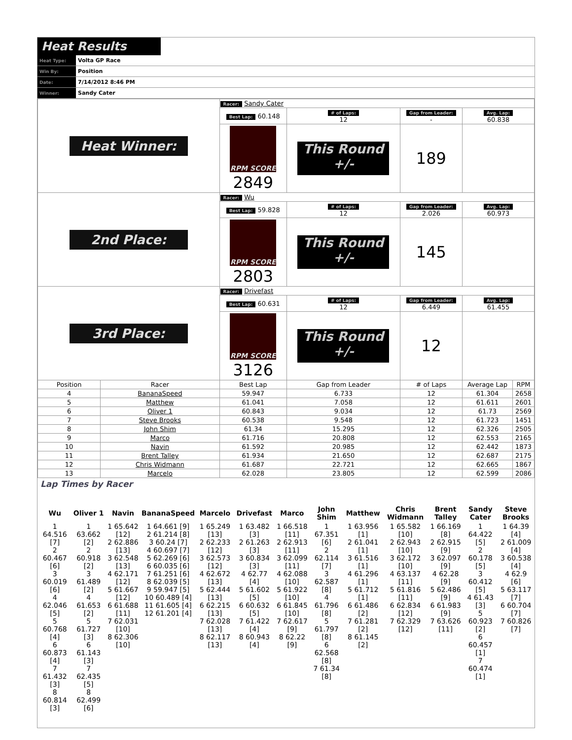Heat Results
| Heat Type: | Volta GP Race |
| Win By: | Position |
| Date: | 7/14/2012 8:46 PM |
| Winner: | Sandy Cater |
| Heat Winner: | | Racer: Sandy Cater | | | | |
| | | Best Lap: 60.148 | # of Laps: 12 | Gap from Leader: - | Avg. Lap: 60.838 | |
| | | RPM SCORE 2849 | This Round +/- | 189 | | |
| 2nd Place: | | Racer: Wu | | | | |
| | | Best Lap: 59.828 | # of Laps: 12 | Gap from Leader: 2.026 | Avg. Lap: 60.973 | |
| | | RPM SCORE 2803 | This Round +/- | 145 | | |
| 3rd Place: | | Racer: Drivefast | | | | |
| | | Best Lap: 60.631 | # of Laps: 12 | Gap from Leader: 6.449 | Avg. Lap: 61.455 | |
| | | RPM SCORE 3126 | This Round +/- | 12 | | |
| Position | Racer | Best Lap | Gap from Leader | # of Laps | Average Lap | RPM |
| 4 | BananaSpeed | 59.947 | 6.733 | 12 | 61.304 | 2658 |
| 5 | Matthew | 61.041 | 7.058 | 12 | 61.611 | 2601 |
| 6 | Oliver 1 | 60.843 | 9.034 | 12 | 61.73 | 2569 |
| 7 | Steve Brooks | 60.538 | 9.548 | 12 | 61.723 | 1451 |
| 8 | John Shim | 61.34 | 15.295 | 12 | 62.326 | 2505 |
| 9 | Marco | 61.716 | 20.808 | 12 | 62.553 | 2165 |
| 10 | Navin | 61.592 | 20.985 | 12 | 62.442 | 1873 |
| 11 | Brent Talley | 61.934 | 21.650 | 12 | 62.687 | 2175 |
| 12 | Chris Widmann | 61.687 | 22.721 | 12 | 62.665 | 1867 |
| 13 | Marcelo | 62.028 | 23.805 | 12 | 62.599 | 2086 |
Lap Times by Racer
| Wu | Oliver 1 | Navin | BananaSpeed | Marcelo | Drivefast | Marco | John Shim | Matthew | Chris Widmann | Brent Talley | Sandy Cater | Steve Brooks |
| --- | --- | --- | --- | --- | --- | --- | --- | --- | --- | --- | --- | --- |
| 1 64.516 [7] 2 60.467 [6] 3 60.019 [6] 4 62.046 [5] 5 60.768 [4] 6 60.873 [4] 7 61.432 [3] 8 60.814 [3] | 1 63.662 [2] 2 60.918 [2] 3 61.489 [2] 4 61.653 [2] 5 61.727 [3] 6 61.143 [3] 7 62.435 [5] 8 62.499 [6] | 1 65.642 [12] 2 62.886 [13] 3 62.548 [13] 4 62.171 [12] 5 61.667 [12] 6 61.688 [11] 7 62.031 [10] 8 62.306 [10] | 1 64.661 [9] 2 61.214 [8] 3 60.24 [7] 4 60.697 [7] 5 62.269 [6] 6 60.035 [6] 7 61.251 [6] 8 62.039 [5] 9 59.947 [5] 10 60.489 [4] 11 61.605 [4] 12 61.201 [4] | 1 65.249 [13] 2 62.233 [12] 3 62.573 [12] 4 62.672 [13] 5 62.444 [13] 6 62.215 [13] 7 62.028 [13] 8 62.117 [13] | 1 63.482 [3] 2 61.263 [3] 3 60.834 [3] 4 62.77 [4] 5 61.602 [5] 6 60.632 [5] 7 61.422 [4] 8 60.943 [4] | 1 66.518 [11] 2 62.913 [11] 3 62.099 [11] 4 62.088 [10] 5 61.922 [10] 6 61.845 [10] 7 62.617 [9] 8 62.22 [9] | 1 67.351 [6] 2 62.114 [7] 3 62.587 [8] 4 61.796 [8] 5 61.797 [8] 6 62.568 [8] 7 61.34 [8] | 1 63.956 [1] 2 61.041 [1] 3 61.516 [1] 4 61.296 [1] 5 61.712 [1] 6 61.486 [2] 7 61.281 [2] 8 61.145 [2] | 1 65.582 [10] 2 62.943 [10] 3 62.172 [10] 4 63.137 [11] 5 61.816 [11] 6 62.834 [12] 7 62.329 [12] | 1 66.169 [8] 2 62.915 [9] 3 62.097 [9] 4 62.28 [9] 5 62.486 [9] 6 61.983 [9] 7 63.626 [11] | 1 64.422 [5] 2 60.178 [5] 3 60.412 [5] 4 61.43 [3] 5 60.923 [2] 6 60.457 [1] 7 60.474 [1] | 1 64.39 [4] 2 61.009 [4] 3 60.538 [4] 4 62.9 [6] 5 63.117 [7] 6 60.704 [7] 7 60.826 [7] |